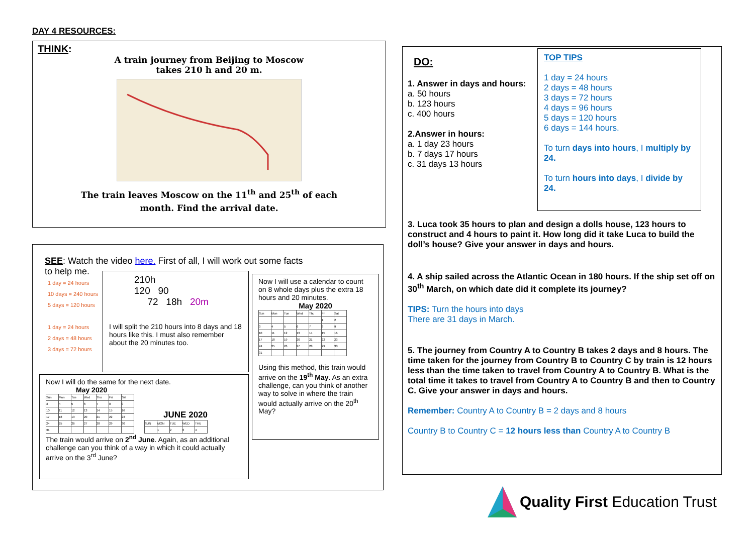DAY 4 RESOURCES:
THINK:
A train journey from Beijing to Moscow
takes 210 h and 20 m.
The train leaves Moscow on the 11<sup>th</sup> and 25<sup>th</sup> of each
month. Find the arrival date.
SEE: Watch the video here. First of all, I will work out some facts
to help me.
1 day = 24 hours
10 days = 240 hours
5 days = 120 hours
1 day = 24 hours
2 days = 48 hours
3 days = 72 hours
210h
120 90
72 18h 20m
I will split the 210 hours into 8 days and 18 hours like this. I must also remember about the 20 minutes too.
Now I will use a calendar to count on 8 whole days plus the extra 18 hours and 20 minutes.
May 2020
| Sun | Mon | Tue | Wed | Thu | Fri | Sat |
| | | | | | 1 | 2 |
| 3 | 4 | 5 | 6 | 7 | 8 | 9 |
| 10 | 11 | 12 | 13 | 14 | 15 | 16 |
| 17 | 18 | 19 | 20 | 21 | 22 | 23 |
| 24 | 25 | 26 | 27 | 28 | 29 | 30 |
| 31 | | | | | | |
Using this method, this train would arrive on the 19<sup>th</sup> May. As an extra challenge, can you think of another way to solve in where the train would actually arrive on the 20<sup>th</sup> May?
Now I will do the same for the next date.
May 2020
| Sun | Mon | Tue | Wed | Thu | Fri | Sat |
| 3 | 4 | 5 | 6 | 7 | 8 | 9 |
| 10 | 11 | 12 | 13 | 14 | 15 | 16 |
| 17 | 18 | 19 | 20 | 21 | 22 | 23 |
| 24 | 25 | 26 | 27 | 28 | 29 | 30 |
| 31 | | | | | | |
JUNE 2020
| SUN | MON | TUE | WED | THU |
| | 1 | 2 | 3 | 4 |
The train would arrive on 2<sup>nd</sup> June. Again, as an additional challenge can you think of a way in which it could actually arrive on the 3<sup>rd</sup> June?
DO:
1. Answer in days and hours:
a. 50 hours
b. 123 hours
c. 400 hours
2.Answer in hours:
a. 1 day 23 hours
b. 7 days 17 hours
c. 31 days 13 hours
3. Luca took 35 hours to plan and design a dolls house, 123 hours to construct and 4 hours to paint it. How long did it take Luca to build the doll’s house? Give your answer in days and hours.
4. A ship sailed across the Atlantic Ocean in 180 hours. If the ship set off on 30<sup>th</sup> March, on which date did it complete its journey?
TIPS: Turn the hours into days
There are 31 days in March.
5. The journey from Country A to Country B takes 2 days and 8 hours. The time taken for the journey from Country B to Country C by train is 12 hours less than the time taken to travel from Country A to Country B. What is the total time it takes to travel from Country A to Country B and then to Country C. Give your answer in days and hours.
Remember: Country A to Country B = 2 days and 8 hours
Country B to Country C = 12 hours less than Country A to Country B
TOP TIPS
1 day = 24 hours
2 days = 48 hours
3 days = 72 hours
4 days = 96 hours
5 days = 120 hours
6 days = 144 hours.
To turn days into hours, I multiply by 24.
To turn hours into days, I divide by 24.
Quality First Education Trust